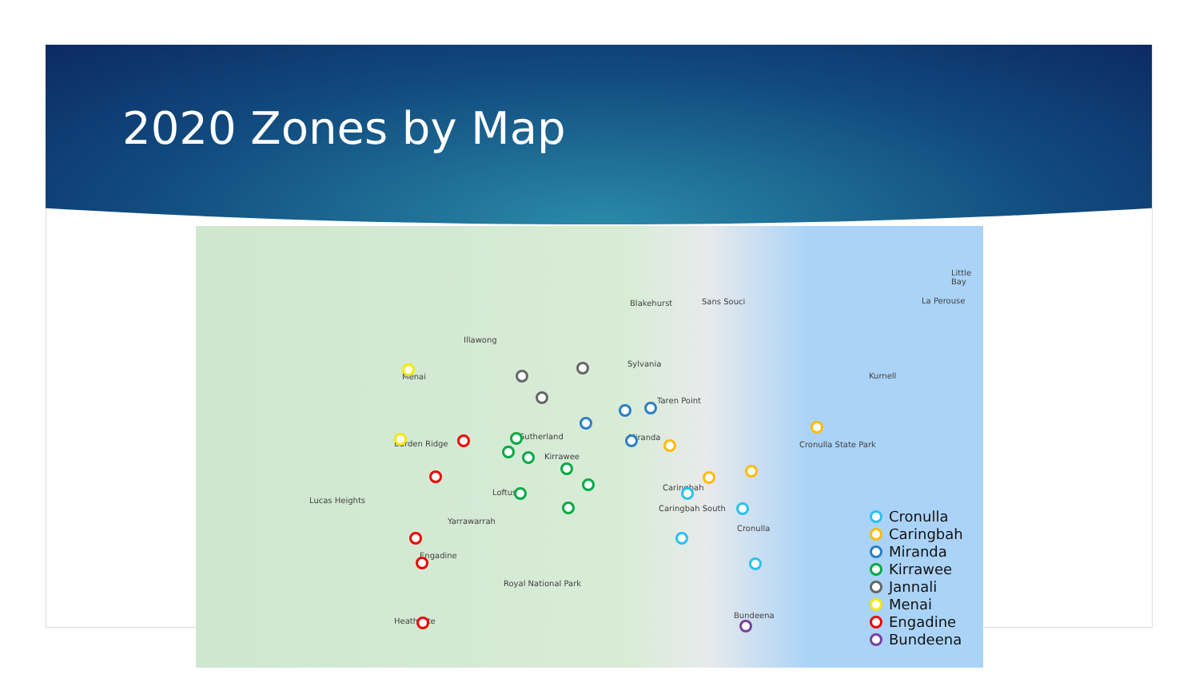2020 Zones by Map
Illawong
Blakehurst Sans Souci
Sylvania
Menai
Taren Point
Kurnell
Barden Ridge
Sutherland
Kirrawee
Miranda
Cronulla State Park
Lucas Heights
Loftus
Caringbah
Caringbah South
Cronulla
Yarrawarrah
Engadine
Royal National Park
Heathcote
Bundeena
La Perouse
Little Bay
Cronulla
Caringbah
Miranda
Kirrawee
Jannali
Menai
Engadine
Bundeena